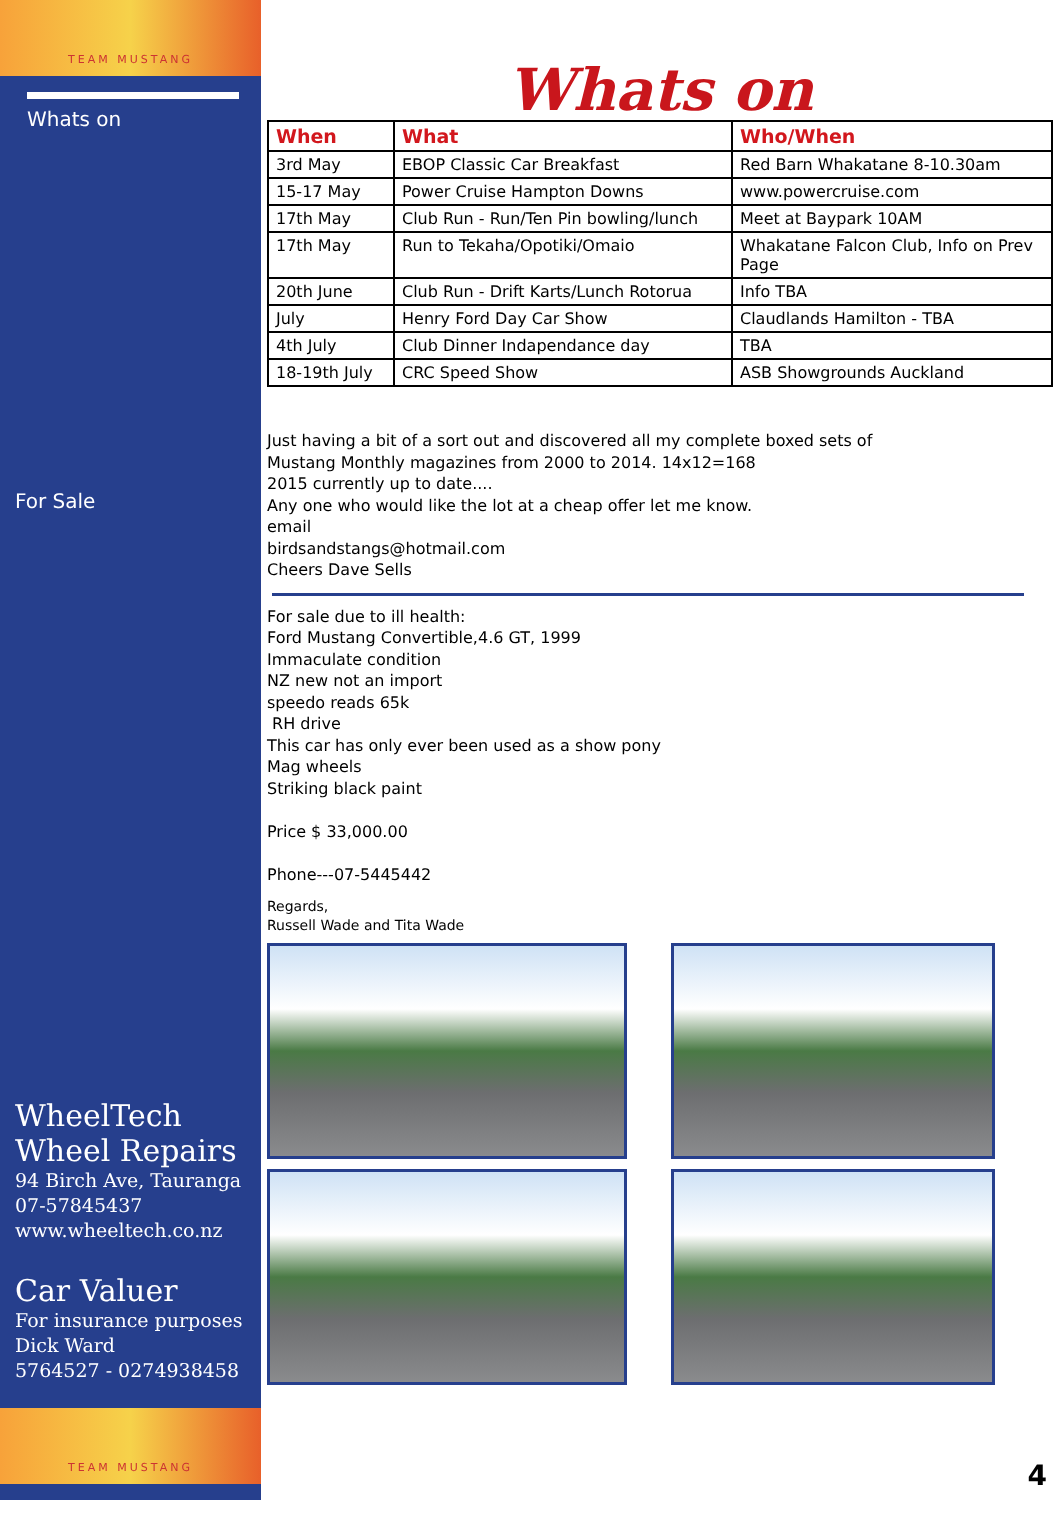TEAM MUSTANG
Whats on
For Sale
WheelTech
Wheel Repairs
94 Birch Ave, Tauranga
07-57845437
www.wheeltech.co.nz
Car Valuer
For insurance purposes
Dick Ward
5764527 - 0274938458
TEAM MUSTANG
Whats on
| When | What | Who/When |
| --- | --- | --- |
| 3rd May | EBOP Classic Car Breakfast | Red Barn Whakatane 8-10.30am |
| 15-17 May | Power Cruise Hampton Downs | www.powercruise.com |
| 17th May | Club Run - Run/Ten Pin bowling/lunch | Meet at Baypark 10AM |
| 17th May | Run to Tekaha/Opotiki/Omaio | Whakatane Falcon Club, Info on Prev Page |
| 20th June | Club Run - Drift Karts/Lunch Rotorua | Info TBA |
| July | Henry Ford Day Car Show | Claudlands Hamilton - TBA |
| 4th July | Club Dinner Indapendance day | TBA |
| 18-19th July | CRC Speed Show | ASB Showgrounds Auckland |
Just having a bit of a sort out and discovered all my complete boxed sets of
Mustang Monthly magazines from 2000 to 2014. 14x12=168
2015 currently up to date....
Any one who would like the lot at a cheap offer let me know.
email
birdsandstangs@hotmail.com
Cheers Dave Sells
For sale due to ill health:
Ford Mustang Convertible,4.6 GT, 1999
Immaculate condition
NZ new not an import
speedo reads 65k
RH drive
This car has only ever been used as a show pony
Mag wheels
Striking black paint
Price $ 33,000.00
Phone---07-5445442
Regards,
Russell Wade and Tita Wade
4